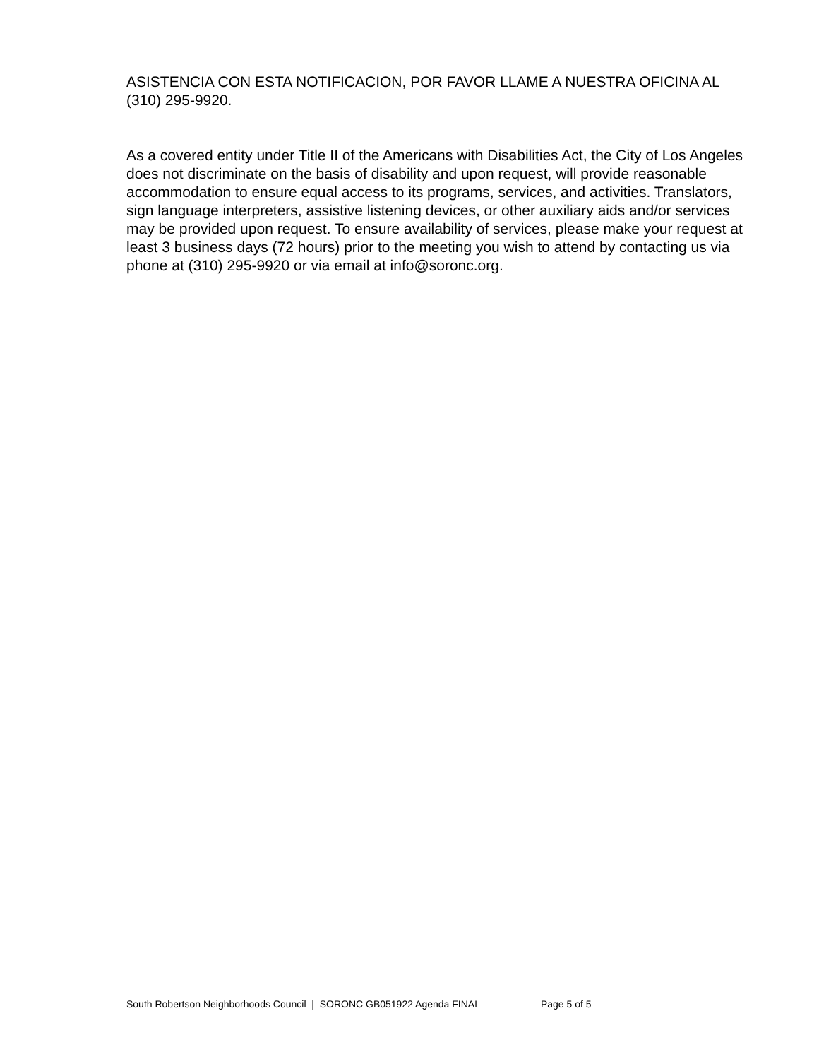ASISTENCIA CON ESTA NOTIFICACION, POR FAVOR LLAME A NUESTRA OFICINA AL (310) 295-9920.
As a covered entity under Title II of the Americans with Disabilities Act, the City of Los Angeles does not discriminate on the basis of disability and upon request, will provide reasonable accommodation to ensure equal access to its programs, services, and activities. Translators, sign language interpreters, assistive listening devices, or other auxiliary aids and/or services may be provided upon request. To ensure availability of services, please make your request at least 3 business days (72 hours) prior to the meeting you wish to attend by contacting us via phone at (310) 295-9920 or via email at info@soronc.org.
South Robertson Neighborhoods Council | SORONC GB051922 Agenda FINAL Page 5 of 5